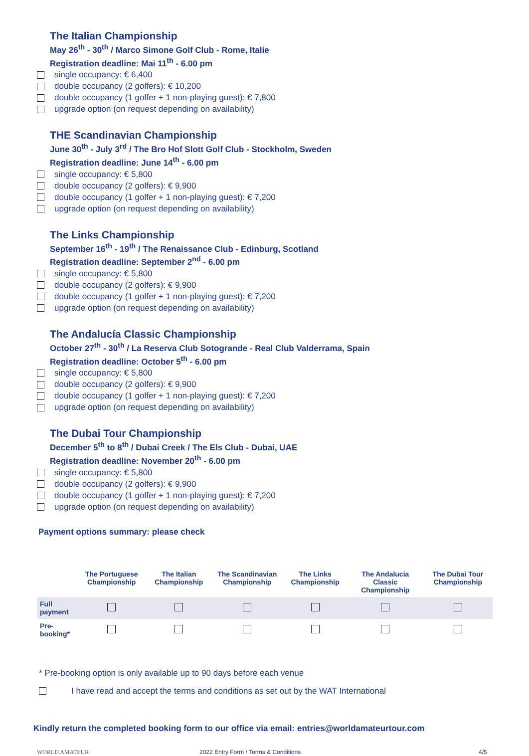The Italian Championship
May 26<sup>th</sup> - 30<sup>th</sup> / Marco Simone Golf Club - Rome, Italie
Registration deadline: Mai 11<sup>th</sup> - 6.00 pm
single occupancy: € 6,400
double occupancy (2 golfers): € 10,200
double occupancy (1 golfer + 1 non-playing guest): € 7,800
upgrade option (on request depending on availability)
THE Scandinavian Championship
June 30<sup>th</sup> - July 3<sup>rd</sup> / The Bro Hof Slott Golf Club - Stockholm, Sweden
Registration deadline: June 14<sup>th</sup> - 6.00 pm
single occupancy: € 5,800
double occupancy (2 golfers): € 9,900
double occupancy (1 golfer + 1 non-playing guest): € 7,200
upgrade option (on request depending on availability)
The Links Championship
September 16<sup>th</sup> - 19<sup>th</sup> / The Renaissance Club - Edinburg, Scotland
Registration deadline: September 2<sup>nd</sup> - 6.00 pm
single occupancy: € 5,800
double occupancy (2 golfers): € 9,900
double occupancy (1 golfer + 1 non-playing guest): € 7,200
upgrade option (on request depending on availability)
The Andalucía Classic Championship
October 27<sup>th</sup> - 30<sup>th</sup> / La Reserva Club Sotogrande - Real Club Valderrama, Spain
Registration deadline: October 5<sup>th</sup> - 6.00 pm
single occupancy: € 5,800
double occupancy (2 golfers): € 9,900
double occupancy (1 golfer + 1 non-playing guest): € 7,200
upgrade option (on request depending on availability)
The Dubai Tour Championship
December 5<sup>th</sup> to 8<sup>th</sup> / Dubai Creek / The Els Club - Dubai, UAE
Registration deadline: November 20<sup>th</sup> - 6.00 pm
single occupancy: € 5,800
double occupancy (2 golfers): € 9,900
double occupancy (1 golfer + 1 non-playing guest): € 7,200
upgrade option (on request depending on availability)
Payment options summary: please check
| | The Portuguese Championship | The Italian Championship | The Scandinavian Championship | The Links Championship | The Andalucia Classic Championship | The Dubai Tour Championship |
| --- | --- | --- | --- | --- | --- | --- |
| Full payment | | | | | | |
| Pre-booking* | | | | | | |
* Pre-booking option is only available up to 90 days before each venue
I have read and accept the terms and conditions as set out by the WAT International
Kindly return the completed booking form to our office via email: entries@worldamateurtour.com
WORLD AMATEUR 2022 Entry Form / Terms & Conditions 4/5